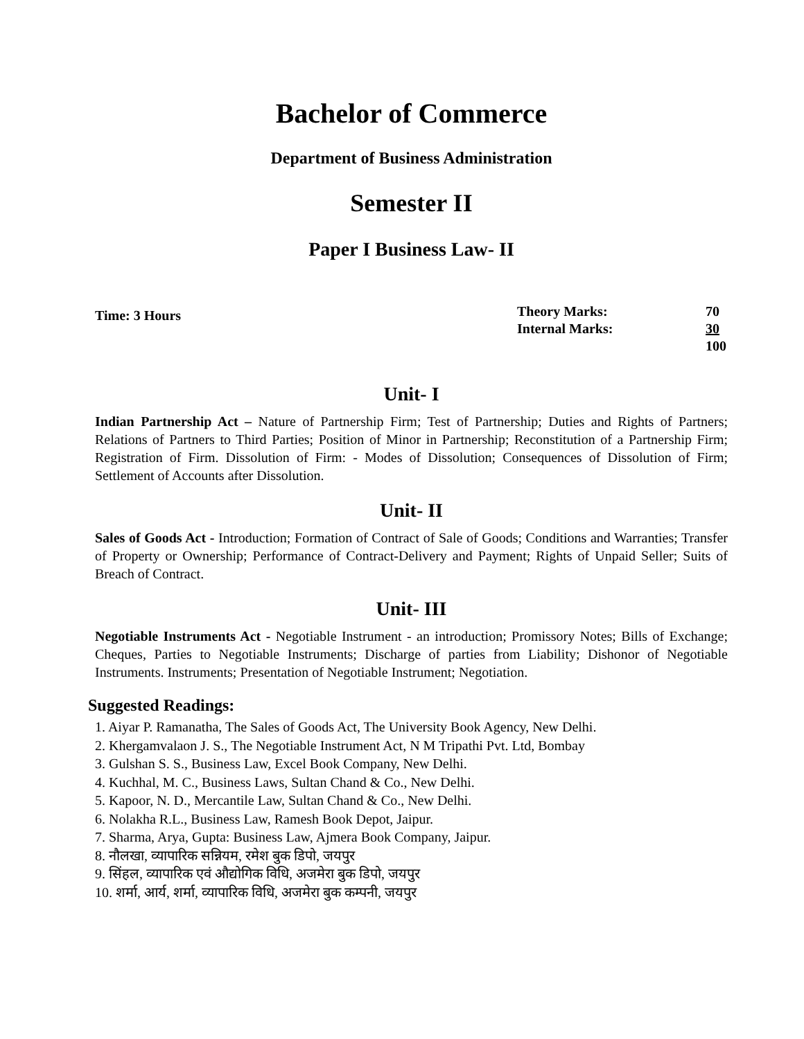Bachelor of Commerce
Department of Business Administration
Semester II
Paper I Business Law- II
Time: 3 Hours
| Theory Marks: | 70 |
| Internal Marks: | 30 |
| | 100 |
Unit- I
Indian Partnership Act – Nature of Partnership Firm; Test of Partnership; Duties and Rights of Partners; Relations of Partners to Third Parties; Position of Minor in Partnership; Reconstitution of a Partnership Firm; Registration of Firm. Dissolution of Firm: - Modes of Dissolution; Consequences of Dissolution of Firm; Settlement of Accounts after Dissolution.
Unit- II
Sales of Goods Act - Introduction; Formation of Contract of Sale of Goods; Conditions and Warranties; Transfer of Property or Ownership; Performance of Contract-Delivery and Payment; Rights of Unpaid Seller; Suits of Breach of Contract.
Unit- III
Negotiable Instruments Act - Negotiable Instrument - an introduction; Promissory Notes; Bills of Exchange; Cheques, Parties to Negotiable Instruments; Discharge of parties from Liability; Dishonor of Negotiable Instruments. Instruments; Presentation of Negotiable Instrument; Negotiation.
Suggested Readings:
1. Aiyar P. Ramanatha, The Sales of Goods Act, The University Book Agency, New Delhi.
2. Khergamvalaon J. S., The Negotiable Instrument Act, N M Tripathi Pvt. Ltd, Bombay
3. Gulshan S. S., Business Law, Excel Book Company, New Delhi.
4. Kuchhal, M. C., Business Laws, Sultan Chand & Co., New Delhi.
5. Kapoor, N. D., Mercantile Law, Sultan Chand & Co., New Delhi.
6. Nolakha R.L., Business Law, Ramesh Book Depot, Jaipur.
7. Sharma, Arya, Gupta: Business Law, Ajmera Book Company, Jaipur.
8. नौलखा, व्यापारिक सन्नियम, रमेश बुक डिपो, जयपुर
9. सिंहल, व्यापारिक एवं औद्योगिक विधि, अजमेरा बुक डिपो, जयपुर
10. शर्मा, आर्य, शर्मा, व्यापारिक विधि, अजमेरा बुक कम्पनी, जयपुर